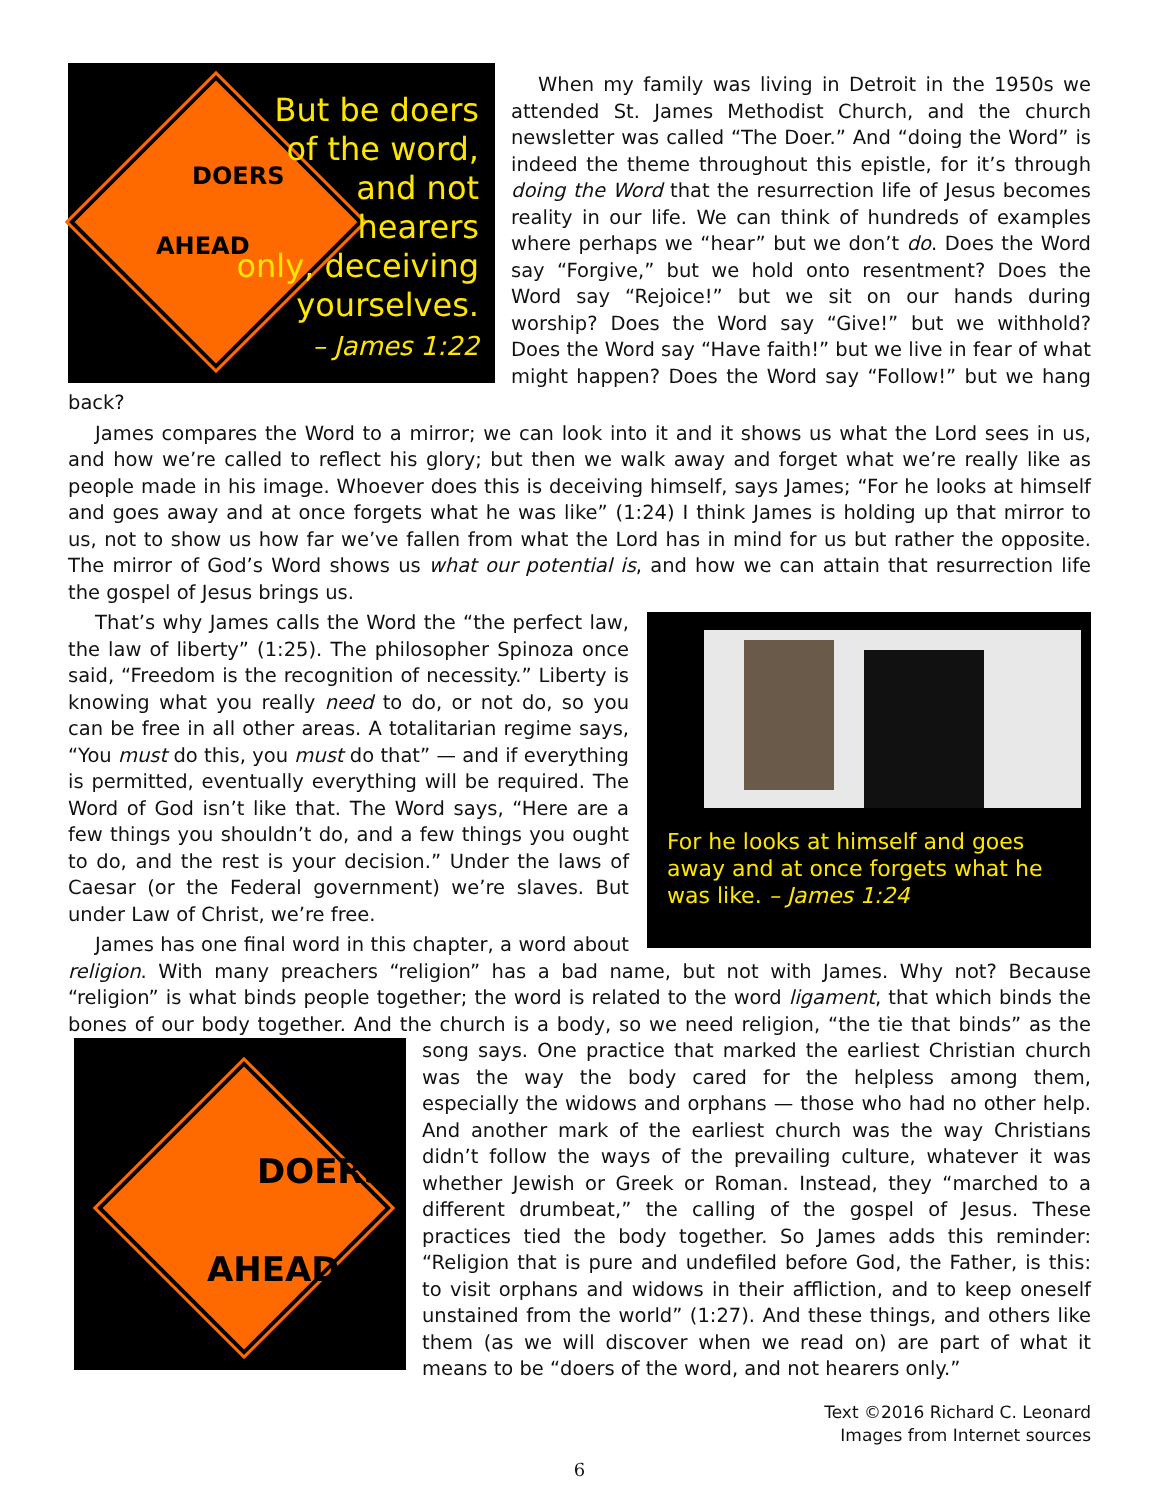DOERS
AHEAD
But be doers
of the word,
and not
hearers
only, deceiving
yourselves.
– James 1:22
When my family was living in Detroit in the 1950s we attended St. James Methodist Church, and the church newsletter was called “The Doer.” And “doing the Word” is indeed the theme throughout this epistle, for it’s through doing the Word that the resurrection life of Jesus becomes reality in our life. We can think of hundreds of examples where perhaps we “hear” but we don’t do. Does the Word say “Forgive,” but we hold onto resentment? Does the Word say “Rejoice!” but we sit on our hands during worship? Does the Word say “Give!” but we withhold? Does the Word say “Have faith!” but we live in fear of what might happen? Does the Word say “Follow!” but we hang back?
James compares the Word to a mirror; we can look into it and it shows us what the Lord sees in us, and how we’re called to reflect his glory; but then we walk away and forget what we’re really like as people made in his image. Whoever does this is deceiving himself, says James; “For he looks at himself and goes away and at once forgets what he was like” (1:24) I think James is holding up that mirror to us, not to show us how far we’ve fallen from what the Lord has in mind for us but rather the opposite. The mirror of God’s Word shows us what our potential is, and how we can attain that resurrection life the gospel of Jesus brings us.
For he looks at himself and goes away and at once forgets what he was like. – James 1:24
That’s why James calls the Word the “the perfect law, the law of liberty” (1:25). The philosopher Spinoza once said, “Freedom is the recognition of necessity.” Liberty is knowing what you really need to do, or not do, so you can be free in all other areas. A totalitarian regime says, “You must do this, you must do that” — and if everything is permitted, eventually everything will be required. The Word of God isn’t like that. The Word says, “Here are a few things you shouldn’t do, and a few things you ought to do, and the rest is your decision.” Under the laws of Caesar (or the Federal government) we’re slaves. But under Law of Christ, we’re free.
James has one final word in this chapter, a word about religion. With many preachers “religion” has a bad name, but not with James. Why not? Because “religion” is what binds people together; the word is related to the word ligament, that which binds the bones of our body together. And the church is a body, so we need religion, “the
DOERS
AHEAD
tie that binds” as the song says. One practice that marked the earliest Christian church was the way the body cared for the helpless among them, especially the widows and orphans — those who had no other help. And another mark of the earliest church was the way Christians didn’t follow the ways of the prevailing culture, whatever it was whether Jewish or Greek or Roman. Instead, they “marched to a different drumbeat,” the calling of the gospel of Jesus. These practices tied the body together. So James adds this reminder: “Religion that is pure and undefiled before God, the Father, is this: to visit orphans and widows in their affliction, and to keep oneself unstained from the world” (1:27). And these things, and others like them (as we will discover when we read on) are part of what it means to be “doers of the word, and not hearers only.”
Text ©2016 Richard C. Leonard
Images from Internet sources
6